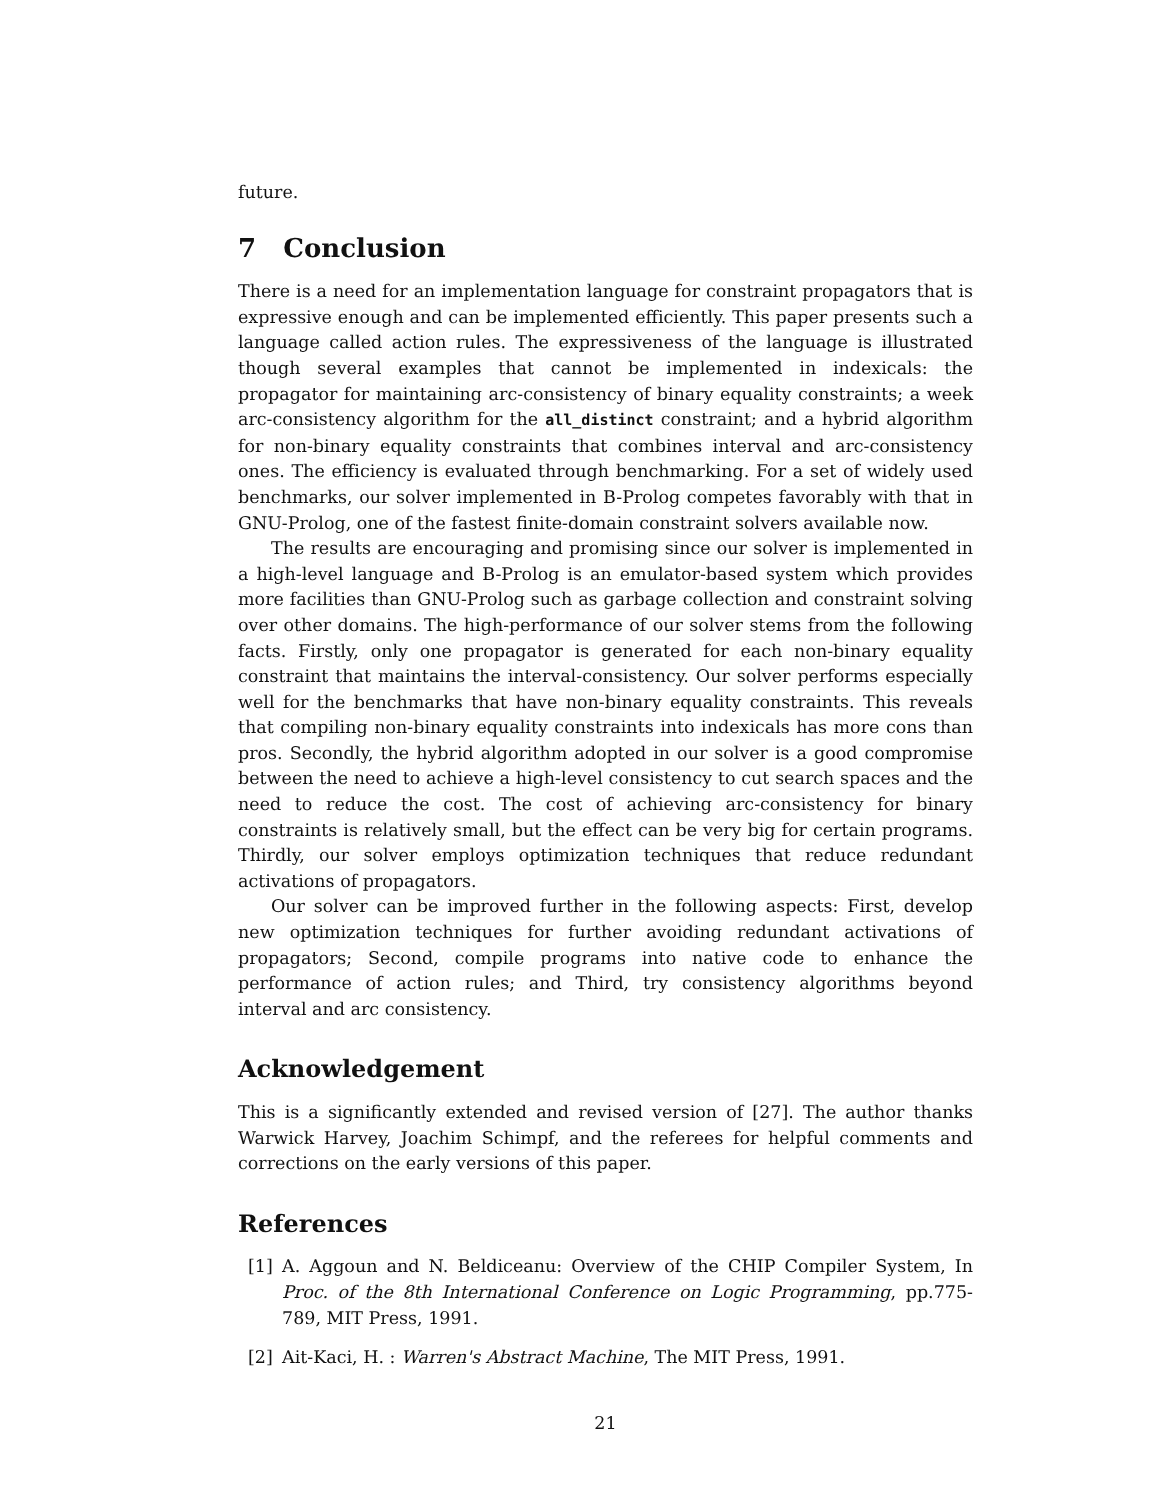future.
7 Conclusion
There is a need for an implementation language for constraint propagators that is expressive enough and can be implemented efficiently. This paper presents such a language called action rules. The expressiveness of the language is illustrated though several examples that cannot be implemented in indexicals: the propagator for maintaining arc-consistency of binary equality constraints; a week arc-consistency algorithm for the all_distinct constraint; and a hybrid algorithm for non-binary equality constraints that combines interval and arc-consistency ones. The efficiency is evaluated through benchmarking. For a set of widely used benchmarks, our solver implemented in B-Prolog competes favorably with that in GNU-Prolog, one of the fastest finite-domain constraint solvers available now.
The results are encouraging and promising since our solver is implemented in a high-level language and B-Prolog is an emulator-based system which provides more facilities than GNU-Prolog such as garbage collection and constraint solving over other domains. The high-performance of our solver stems from the following facts. Firstly, only one propagator is generated for each non-binary equality constraint that maintains the interval-consistency. Our solver performs especially well for the benchmarks that have non-binary equality constraints. This reveals that compiling non-binary equality constraints into indexicals has more cons than pros. Secondly, the hybrid algorithm adopted in our solver is a good compromise between the need to achieve a high-level consistency to cut search spaces and the need to reduce the cost. The cost of achieving arc-consistency for binary constraints is relatively small, but the effect can be very big for certain programs. Thirdly, our solver employs optimization techniques that reduce redundant activations of propagators.
Our solver can be improved further in the following aspects: First, develop new optimization techniques for further avoiding redundant activations of propagators; Second, compile programs into native code to enhance the performance of action rules; and Third, try consistency algorithms beyond interval and arc consistency.
Acknowledgement
This is a significantly extended and revised version of [27]. The author thanks Warwick Harvey, Joachim Schimpf, and the referees for helpful comments and corrections on the early versions of this paper.
References
[1] A. Aggoun and N. Beldiceanu: Overview of the CHIP Compiler System, In Proc. of the 8th International Conference on Logic Programming, pp.775-789, MIT Press, 1991.
[2] Ait-Kaci, H. : Warren's Abstract Machine, The MIT Press, 1991.
21